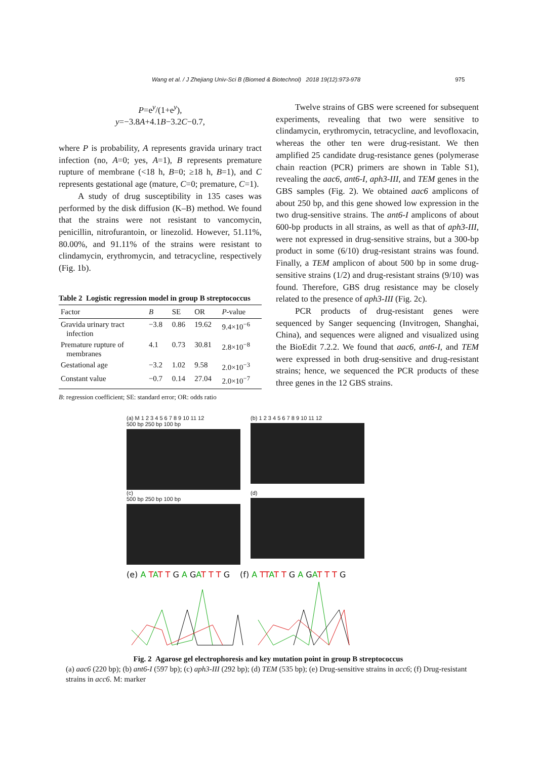Wang et al. / J Zhejiang Univ-Sci B (Biomed & Biotechnol) 2018 19(12):973-978 975
P=e<sup>y</sup>/(1+e<sup>y</sup>),
y=−3.8A+4.1B−3.2C−0.7,
where P is probability, A represents gravida urinary tract infection (no, A=0; yes, A=1), B represents premature rupture of membrane (<18 h, B=0; ≥18 h, B=1), and C represents gestational age (mature, C=0; premature, C=1).
A study of drug susceptibility in 135 cases was performed by the disk diffusion (K–B) method. We found that the strains were not resistant to vancomycin, penicillin, nitrofurantoin, or linezolid. However, 51.11%, 80.00%, and 91.11% of the strains were resistant to clindamycin, erythromycin, and tetracycline, respectively (Fig. 1b).
Table 2 Logistic regression model in group B streptococcus
| Factor | B | SE | OR | P -value |
| --- | --- | --- | --- | --- |
| Gravida urinary tract infection | −3.8 | 0.86 | 19.62 | 9.4×10<sup>−6</sup> |
| Premature rupture of membranes | 4.1 | 0.73 | 30.81 | 2.8×10<sup>−8</sup> |
| Gestational age | −3.2 | 1.02 | 9.58 | 2.0×10<sup>−3</sup> |
| Constant value | −0.7 | 0.14 | 27.04 | 2.0×10<sup>−7</sup> |
B: regression coefficient; SE: standard error; OR: odds ratio
Twelve strains of GBS were screened for subsequent experiments, revealing that two were sensitive to clindamycin, erythromycin, tetracycline, and levofloxacin, whereas the other ten were drug-resistant. We then amplified 25 candidate drug-resistance genes (polymerase chain reaction (PCR) primers are shown in Table S1), revealing the aac6, ant6-I, aph3-III, and TEM genes in the GBS samples (Fig. 2). We obtained aac6 amplicons of about 250 bp, and this gene showed low expression in the two drug-sensitive strains. The ant6-I amplicons of about 600-bp products in all strains, as well as that of aph3-III, were not expressed in drug-sensitive strains, but a 300-bp product in some (6/10) drug-resistant strains was found. Finally, a TEM amplicon of about 500 bp in some drug-sensitive strains (1/2) and drug-resistant strains (9/10) was found. Therefore, GBS drug resistance may be closely related to the presence of aph3-III (Fig. 2c).
PCR products of drug-resistant genes were sequenced by Sanger sequencing (Invitrogen, Shanghai, China), and sequences were aligned and visualized using the BioEdit 7.2.2. We found that aac6, ant6-I, and TEM were expressed in both drug-sensitive and drug-resistant strains; hence, we sequenced the PCR products of these three genes in the 12 GBS strains.
(a) M 1 2 3 4 5 6 7 8 9 10 11 12
500 bp 250 bp 100 bp
(b) 1 2 3 4 5 6 7 8 9 10 11 12
(c)
500 bp 250 bp 100 bp
(d)
(e) A TAT T G A GAT T T G (f) A TT AT T G A GAT T T G
Fig. 2 Agarose gel electrophoresis and key mutation point in group B streptococcus
(a) aac6 (220 bp); (b) ant6-I (597 bp); (c) aph3-III (292 bp); (d) TEM (535 bp); (e) Drug-sensitive strains in acc6; (f) Drug-resistant strains in acc6. M: marker